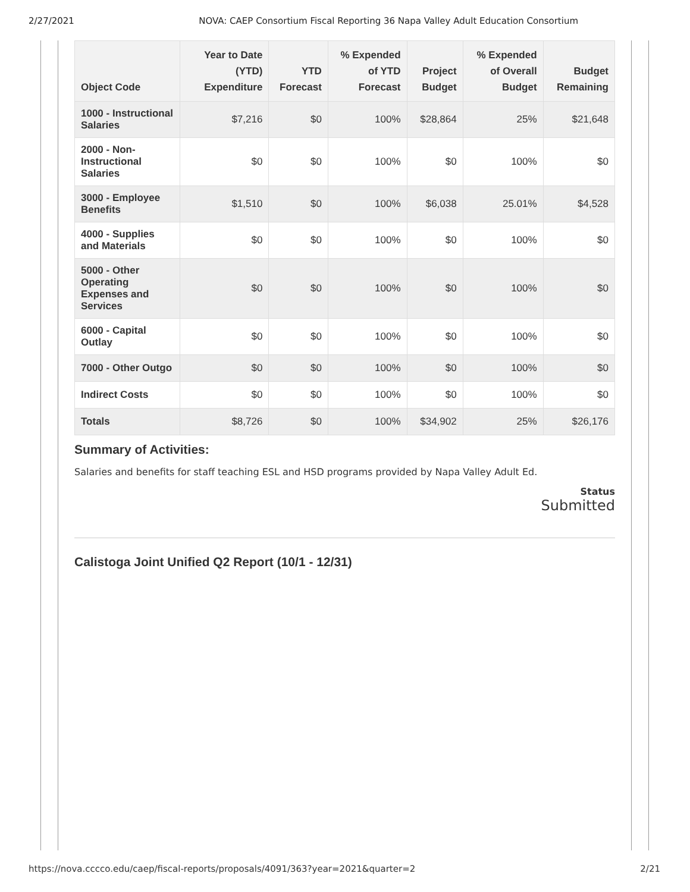2/27/2021 NOVA: CAEP Consortium Fiscal Reporting 36 Napa Valley Adult Education Consortium
| Object Code | Year to Date (YTD) Expenditure | YTD Forecast | % Expended of YTD Forecast | Project Budget | % Expended of Overall Budget | Budget Remaining |
| --- | --- | --- | --- | --- | --- | --- |
| 1000 - Instructional Salaries | $7,216 | $0 | 100% | $28,864 | 25% | $21,648 |
| 2000 - Non-Instructional Salaries | $0 | $0 | 100% | $0 | 100% | $0 |
| 3000 - Employee Benefits | $1,510 | $0 | 100% | $6,038 | 25.01% | $4,528 |
| 4000 - Supplies and Materials | $0 | $0 | 100% | $0 | 100% | $0 |
| 5000 - Other Operating Expenses and Services | $0 | $0 | 100% | $0 | 100% | $0 |
| 6000 - Capital Outlay | $0 | $0 | 100% | $0 | 100% | $0 |
| 7000 - Other Outgo | $0 | $0 | 100% | $0 | 100% | $0 |
| Indirect Costs | $0 | $0 | 100% | $0 | 100% | $0 |
| Totals | $8,726 | $0 | 100% | $34,902 | 25% | $26,176 |
Summary of Activities:
Salaries and benefits for staff teaching ESL and HSD programs provided by Napa Valley Adult Ed.
Status
Submitted
Calistoga Joint Unified Q2 Report (10/1 - 12/31)
https://nova.cccco.edu/caep/fiscal-reports/proposals/4091/363?year=2021&quarter=2 2/21